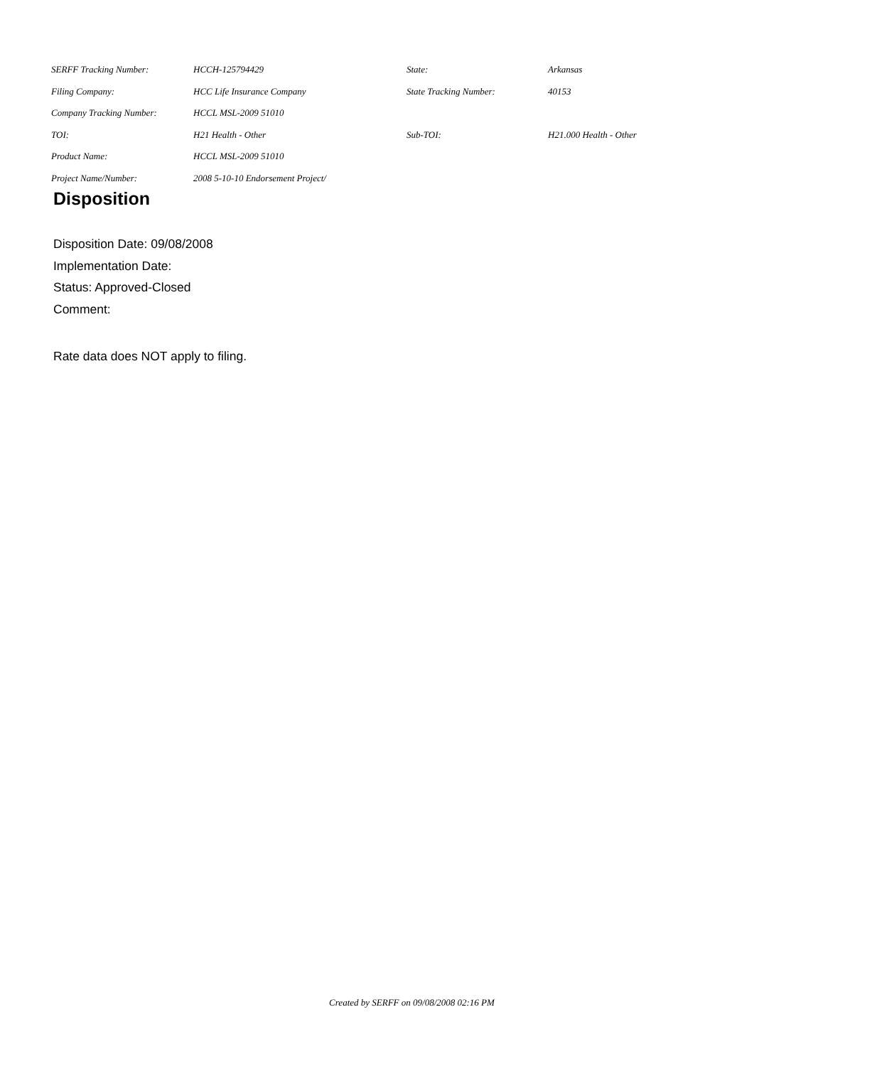| SERFF Tracking Number: | HCCH-125794429 | State: | Arkansas |
| Filing Company: | HCC Life Insurance Company | State Tracking Number: | 40153 |
| Company Tracking Number: | HCCL MSL-2009 51010 | | |
| TOI: | H21 Health - Other | Sub-TOI: | H21.000 Health - Other |
| Product Name: | HCCL MSL-2009 51010 | | |
| Project Name/Number: | 2008 5-10-10 Endorsement Project/ | | |
Disposition
Disposition Date: 09/08/2008
Implementation Date:
Status: Approved-Closed
Comment:
Rate data does NOT apply to filing.
Created by SERFF on 09/08/2008 02:16 PM